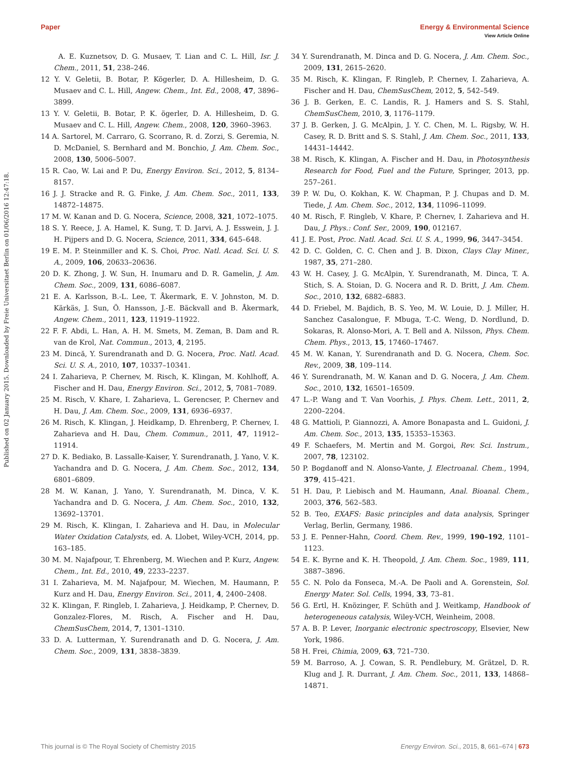View Article Online
Paper Energy & Environmental Science
Published on 02 January 2015. Downloaded by Freie Universitaet Berlin on 01/06/2016 12:47:18.
A. E. Kuznetsov, D. G. Musaev, T. Lian and C. L. Hill, Isr. J. Chem., 2011, 51, 238–246.
12 Y. V. Geletii, B. Botar, P. Kögerler, D. A. Hillesheim, D. G. Musaev and C. L. Hill, Angew. Chem., Int. Ed., 2008, 47, 3896–3899.
13 Y. V. Geletii, B. Botar, P. K. ögerler, D. A. Hillesheim, D. G. Musaev and C. L. Hill, Angew. Chem., 2008, 120, 3960–3963.
14 A. Sartorel, M. Carraro, G. Scorrano, R. d. Zorzi, S. Geremia, N. D. McDaniel, S. Bernhard and M. Bonchio, J. Am. Chem. Soc., 2008, 130, 5006–5007.
15 R. Cao, W. Lai and P. Du, Energy Environ. Sci., 2012, 5, 8134–8157.
16 J. J. Stracke and R. G. Finke, J. Am. Chem. Soc., 2011, 133, 14872–14875.
17 M. W. Kanan and D. G. Nocera, Science, 2008, 321, 1072–1075.
18 S. Y. Reece, J. A. Hamel, K. Sung, T. D. Jarvi, A. J. Esswein, J. J. H. Pijpers and D. G. Nocera, Science, 2011, 334, 645–648.
19 E. M. P. Steinmiller and K. S. Choi, Proc. Natl. Acad. Sci. U. S. A., 2009, 106, 20633–20636.
20 D. K. Zhong, J. W. Sun, H. Inumaru and D. R. Gamelin, J. Am. Chem. Soc., 2009, 131, 6086–6087.
21 E. A. Karlsson, B.-L. Lee, T. Åkermark, E. V. Johnston, M. D. Kärkäs, J. Sun, Ö. Hansson, J.-E. Bäckvall and B. Åkermark, Angew. Chem., 2011, 123, 11919–11922.
22 F. F. Abdi, L. Han, A. H. M. Smets, M. Zeman, B. Dam and R. van de Krol, Nat. Commun., 2013, 4, 2195.
23 M. Dincă, Y. Surendranath and D. G. Nocera, Proc. Natl. Acad. Sci. U. S. A., 2010, 107, 10337–10341.
24 I. Zaharieva, P. Chernev, M. Risch, K. Klingan, M. Kohlhoff, A. Fischer and H. Dau, Energy Environ. Sci., 2012, 5, 7081–7089.
25 M. Risch, V. Khare, I. Zaharieva, L. Gerencser, P. Chernev and H. Dau, J. Am. Chem. Soc., 2009, 131, 6936–6937.
26 M. Risch, K. Klingan, J. Heidkamp, D. Ehrenberg, P. Chernev, I. Zaharieva and H. Dau, Chem. Commun., 2011, 47, 11912–11914.
27 D. K. Bediako, B. Lassalle-Kaiser, Y. Surendranath, J. Yano, V. K. Yachandra and D. G. Nocera, J. Am. Chem. Soc., 2012, 134, 6801–6809.
28 M. W. Kanan, J. Yano, Y. Surendranath, M. Dinca, V. K. Yachandra and D. G. Nocera, J. Am. Chem. Soc., 2010, 132, 13692–13701.
29 M. Risch, K. Klingan, I. Zaharieva and H. Dau, in Molecular Water Oxidation Catalysts, ed. A. Llobet, Wiley-VCH, 2014, pp. 163–185.
30 M. M. Najafpour, T. Ehrenberg, M. Wiechen and P. Kurz, Angew. Chem., Int. Ed., 2010, 49, 2233–2237.
31 I. Zaharieva, M. M. Najafpour, M. Wiechen, M. Haumann, P. Kurz and H. Dau, Energy Environ. Sci., 2011, 4, 2400–2408.
32 K. Klingan, F. Ringleb, I. Zaharieva, J. Heidkamp, P. Chernev, D. Gonzalez-Flores, M. Risch, A. Fischer and H. Dau, ChemSusChem, 2014, 7, 1301–1310.
33 D. A. Lutterman, Y. Surendranath and D. G. Nocera, J. Am. Chem. Soc., 2009, 131, 3838–3839.
34 Y. Surendranath, M. Dinca and D. G. Nocera, J. Am. Chem. Soc., 2009, 131, 2615–2620.
35 M. Risch, K. Klingan, F. Ringleb, P. Chernev, I. Zaharieva, A. Fischer and H. Dau, ChemSusChem, 2012, 5, 542–549.
36 J. B. Gerken, E. C. Landis, R. J. Hamers and S. S. Stahl, ChemSusChem, 2010, 3, 1176–1179.
37 J. B. Gerken, J. G. McAlpin, J. Y. C. Chen, M. L. Rigsby, W. H. Casey, R. D. Britt and S. S. Stahl, J. Am. Chem. Soc., 2011, 133, 14431–14442.
38 M. Risch, K. Klingan, A. Fischer and H. Dau, in Photosynthesis Research for Food, Fuel and the Future, Springer, 2013, pp. 257–261.
39 P. W. Du, O. Kokhan, K. W. Chapman, P. J. Chupas and D. M. Tiede, J. Am. Chem. Soc., 2012, 134, 11096–11099.
40 M. Risch, F. Ringleb, V. Khare, P. Chernev, I. Zaharieva and H. Dau, J. Phys.: Conf. Ser., 2009, 190, 012167.
41 J. E. Post, Proc. Natl. Acad. Sci. U. S. A., 1999, 96, 3447–3454.
42 D. C. Golden, C. C. Chen and J. B. Dixon, Clays Clay Miner., 1987, 35, 271–280.
43 W. H. Casey, J. G. McAlpin, Y. Surendranath, M. Dinca, T. A. Stich, S. A. Stoian, D. G. Nocera and R. D. Britt, J. Am. Chem. Soc., 2010, 132, 6882–6883.
44 D. Friebel, M. Bajdich, B. S. Yeo, M. W. Louie, D. J. Miller, H. Sanchez Casalongue, F. Mbuga, T.-C. Weng, D. Nordlund, D. Sokaras, R. Alonso-Mori, A. T. Bell and A. Nilsson, Phys. Chem. Chem. Phys., 2013, 15, 17460–17467.
45 M. W. Kanan, Y. Surendranath and D. G. Nocera, Chem. Soc. Rev., 2009, 38, 109–114.
46 Y. Surendranath, M. W. Kanan and D. G. Nocera, J. Am. Chem. Soc., 2010, 132, 16501–16509.
47 L.-P. Wang and T. Van Voorhis, J. Phys. Chem. Lett., 2011, 2, 2200–2204.
48 G. Mattioli, P. Giannozzi, A. Amore Bonapasta and L. Guidoni, J. Am. Chem. Soc., 2013, 135, 15353–15363.
49 F. Schaefers, M. Mertin and M. Gorgoi, Rev. Sci. Instrum., 2007, 78, 123102.
50 P. Bogdanoff and N. Alonso-Vante, J. Electroanal. Chem., 1994, 379, 415–421.
51 H. Dau, P. Liebisch and M. Haumann, Anal. Bioanal. Chem., 2003, 376, 562–583.
52 B. Teo, EXAFS: Basic principles and data analysis, Springer Verlag, Berlin, Germany, 1986.
53 J. E. Penner-Hahn, Coord. Chem. Rev., 1999, 190–192, 1101–1123.
54 E. K. Byrne and K. H. Theopold, J. Am. Chem. Soc., 1989, 111, 3887–3896.
55 C. N. Polo da Fonseca, M.-A. De Paoli and A. Gorenstein, Sol. Energy Mater. Sol. Cells, 1994, 33, 73–81.
56 G. Ertl, H. Knözinger, F. Schüth and J. Weitkamp, Handbook of heterogeneous catalysis, Wiley-VCH, Weinheim, 2008.
57 A. B. P. Lever, Inorganic electronic spectroscopy, Elsevier, New York, 1986.
58 H. Frei, Chimia, 2009, 63, 721–730.
59 M. Barroso, A. J. Cowan, S. R. Pendlebury, M. Grätzel, D. R. Klug and J. R. Durrant, J. Am. Chem. Soc., 2011, 133, 14868–14871.
This journal is © The Royal Society of Chemistry 2015 Energy Environ. Sci., 2015, 8, 661–674 | 673